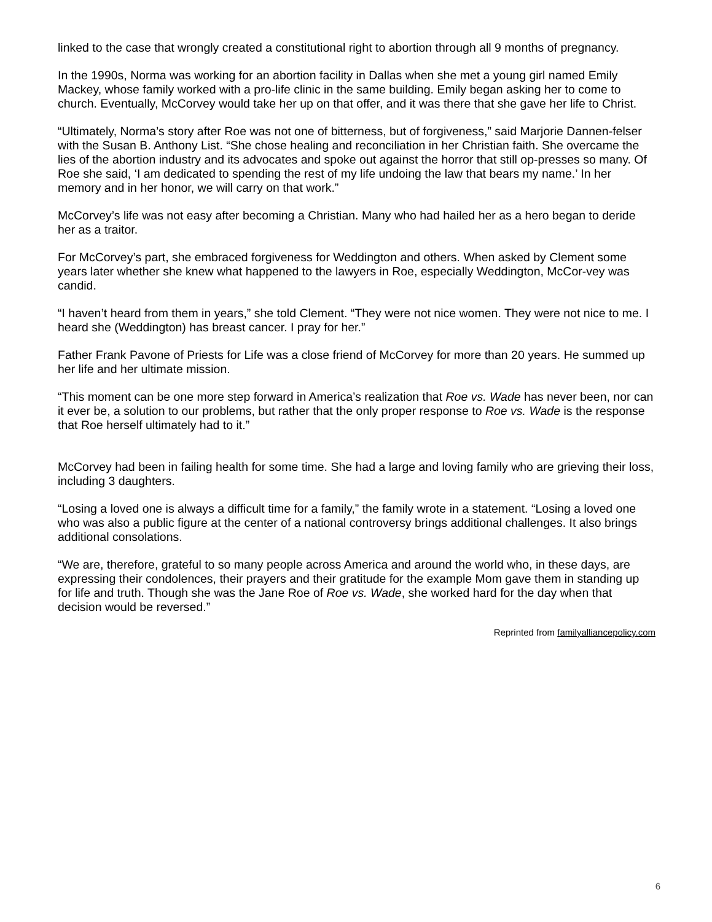linked to the case that wrongly created a constitutional right to abortion through all 9 months of pregnancy.
In the 1990s, Norma was working for an abortion facility in Dallas when she met a young girl named Emily Mackey, whose family worked with a pro-life clinic in the same building. Emily began asking her to come to church. Eventually, McCorvey would take her up on that offer, and it was there that she gave her life to Christ.
“Ultimately, Norma’s story after Roe was not one of bitterness, but of forgiveness,” said Marjorie Dannen-felser with the Susan B. Anthony List. “She chose healing and reconciliation in her Christian faith. She overcame the lies of the abortion industry and its advocates and spoke out against the horror that still op-presses so many. Of Roe she said, ‘I am dedicated to spending the rest of my life undoing the law that bears my name.’ In her memory and in her honor, we will carry on that work.”
McCorvey’s life was not easy after becoming a Christian. Many who had hailed her as a hero began to deride her as a traitor.
For McCorvey’s part, she embraced forgiveness for Weddington and others. When asked by Clement some years later whether she knew what happened to the lawyers in Roe, especially Weddington, McCor-vey was candid.
“I haven’t heard from them in years,” she told Clement. “They were not nice women. They were not nice to me. I heard she (Weddington) has breast cancer. I pray for her.”
Father Frank Pavone of Priests for Life was a close friend of McCorvey for more than 20 years. He summed up her life and her ultimate mission.
“This moment can be one more step forward in America’s realization that Roe vs. Wade has never been, nor can it ever be, a solution to our problems, but rather that the only proper response to Roe vs. Wade is the response that Roe herself ultimately had to it.”
McCorvey had been in failing health for some time. She had a large and loving family who are grieving their loss, including 3 daughters.
“Losing a loved one is always a difficult time for a family,” the family wrote in a statement. “Losing a loved one who was also a public figure at the center of a national controversy brings additional challenges. It also brings additional consolations.
“We are, therefore, grateful to so many people across America and around the world who, in these days, are expressing their condolences, their prayers and their gratitude for the example Mom gave them in standing up for life and truth. Though she was the Jane Roe of Roe vs. Wade, she worked hard for the day when that decision would be reversed.”
Reprinted from familyalliancepolicy.com
6